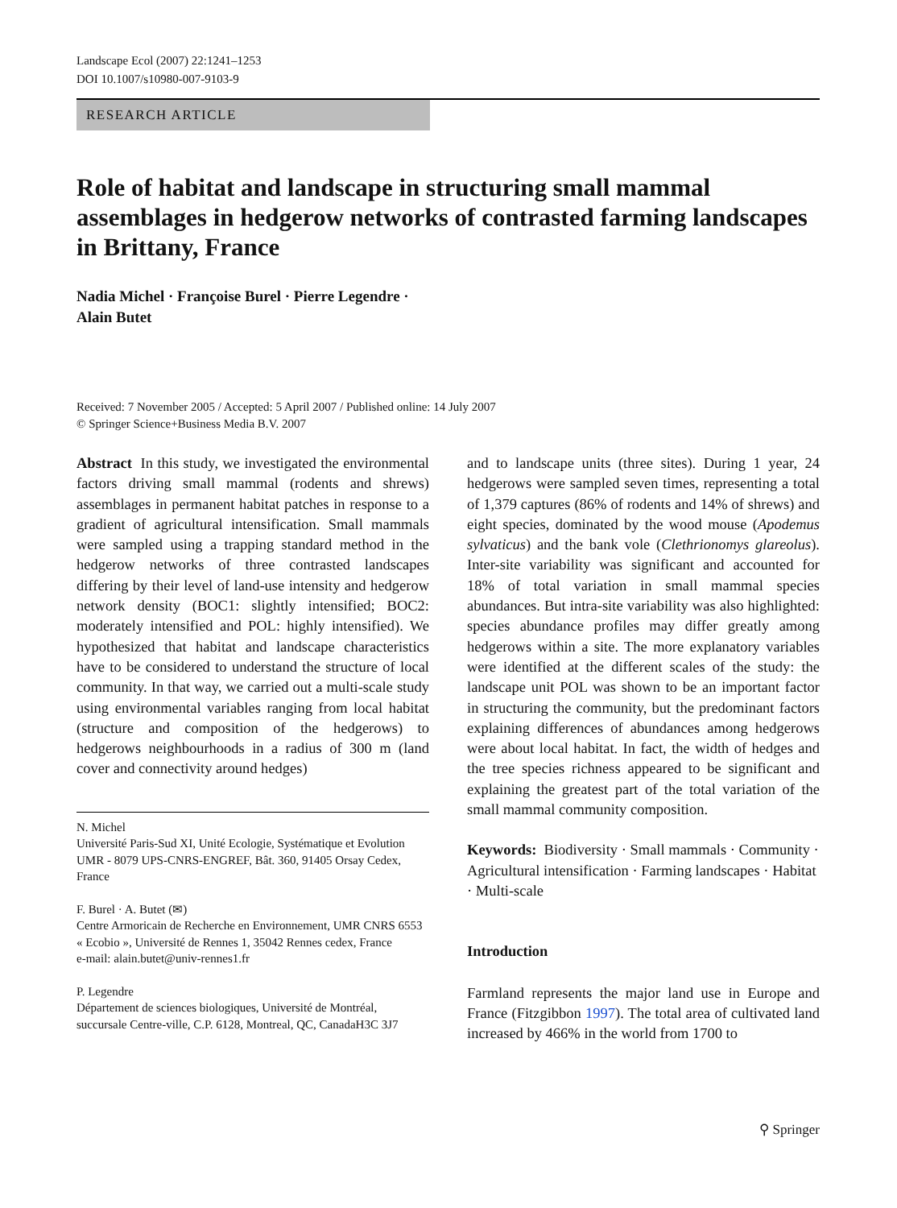Landscape Ecol (2007) 22:1241–1253
DOI 10.1007/s10980-007-9103-9
RESEARCH ARTICLE
Role of habitat and landscape in structuring small mammal assemblages in hedgerow networks of contrasted farming landscapes in Brittany, France
Nadia Michel · Françoise Burel · Pierre Legendre ·
Alain Butet
Received: 7 November 2005 / Accepted: 5 April 2007 / Published online: 14 July 2007
© Springer Science+Business Media B.V. 2007
Abstract In this study, we investigated the environmental factors driving small mammal (rodents and shrews) assemblages in permanent habitat patches in response to a gradient of agricultural intensification. Small mammals were sampled using a trapping standard method in the hedgerow networks of three contrasted landscapes differing by their level of land-use intensity and hedgerow network density (BOC1: slightly intensified; BOC2: moderately intensified and POL: highly intensified). We hypothesized that habitat and landscape characteristics have to be considered to understand the structure of local community. In that way, we carried out a multi-scale study using environmental variables ranging from local habitat (structure and composition of the hedgerows) to hedgerows neighbourhoods in a radius of 300 m (land cover and connectivity around hedges)
N. Michel
Université Paris-Sud XI, Unité Ecologie, Systématique et Evolution UMR - 8079 UPS-CNRS-ENGREF, Bât. 360, 91405 Orsay Cedex, France
F. Burel · A. Butet (✉)
Centre Armoricain de Recherche en Environnement, UMR CNRS 6553 « Ecobio », Université de Rennes 1, 35042 Rennes cedex, France
e-mail: alain.butet@univ-rennes1.fr
P. Legendre
Département de sciences biologiques, Université de Montréal, succursale Centre-ville, C.P. 6128, Montreal, QC, CanadaH3C 3J7
and to landscape units (three sites). During 1 year, 24 hedgerows were sampled seven times, representing a total of 1,379 captures (86% of rodents and 14% of shrews) and eight species, dominated by the wood mouse (Apodemus sylvaticus) and the bank vole (Clethrionomys glareolus). Inter-site variability was significant and accounted for 18% of total variation in small mammal species abundances. But intra-site variability was also highlighted: species abundance profiles may differ greatly among hedgerows within a site. The more explanatory variables were identified at the different scales of the study: the landscape unit POL was shown to be an important factor in structuring the community, but the predominant factors explaining differences of abundances among hedgerows were about local habitat. In fact, the width of hedges and the tree species richness appeared to be significant and explaining the greatest part of the total variation of the small mammal community composition.
Keywords: Biodiversity · Small mammals · Community · Agricultural intensification · Farming landscapes · Habitat · Multi-scale
Introduction
Farmland represents the major land use in Europe and France (Fitzgibbon 1997). The total area of cultivated land increased by 466% in the world from 1700 to
⚲ Springer